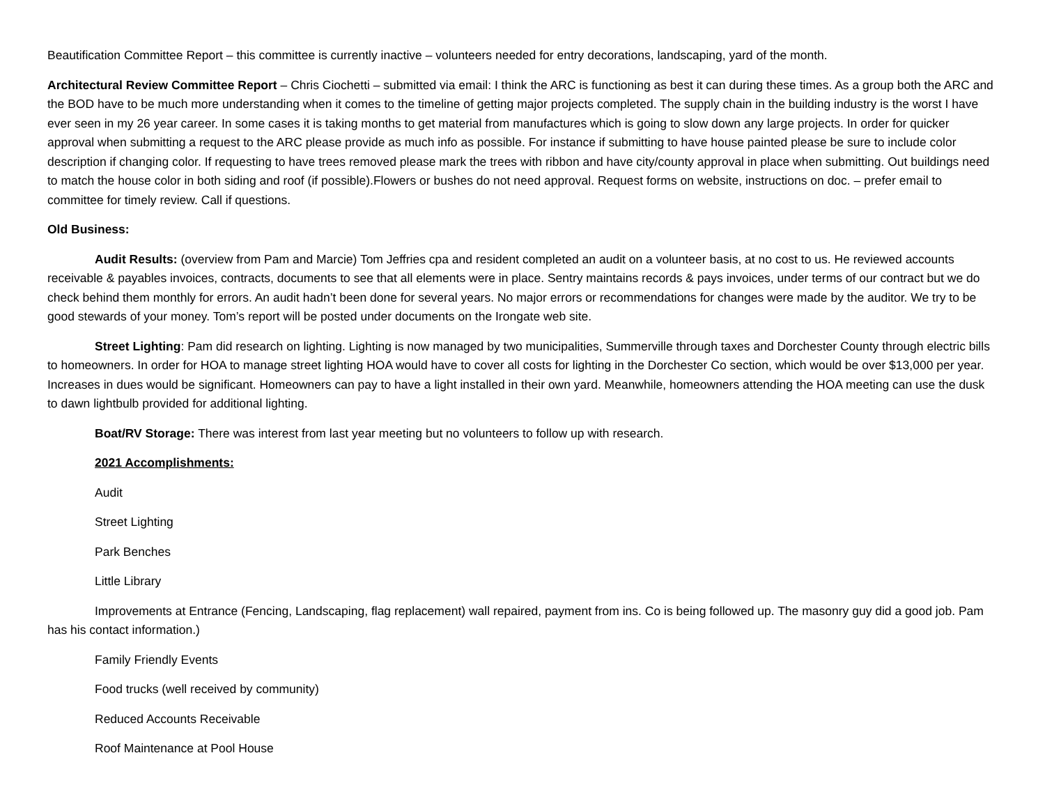Beautification Committee Report – this committee is currently inactive – volunteers needed for entry decorations, landscaping, yard of the month.
Architectural Review Committee Report – Chris Ciochetti – submitted via email: I think the ARC is functioning as best it can during these times. As a group both the ARC and the BOD have to be much more understanding when it comes to the timeline of getting major projects completed. The supply chain in the building industry is the worst I have ever seen in my 26 year career. In some cases it is taking months to get material from manufactures which is going to slow down any large projects. In order for quicker approval when submitting a request to the ARC please provide as much info as possible. For instance if submitting to have house painted please be sure to include color description if changing color. If requesting to have trees removed please mark the trees with ribbon and have city/county approval in place when submitting. Out buildings need to match the house color in both siding and roof (if possible).Flowers or bushes do not need approval. Request forms on website, instructions on doc. – prefer email to committee for timely review. Call if questions.
Old Business:
Audit Results: (overview from Pam and Marcie) Tom Jeffries cpa and resident completed an audit on a volunteer basis, at no cost to us. He reviewed accounts receivable & payables invoices, contracts, documents to see that all elements were in place. Sentry maintains records & pays invoices, under terms of our contract but we do check behind them monthly for errors. An audit hadn’t been done for several years. No major errors or recommendations for changes were made by the auditor. We try to be good stewards of your money. Tom’s report will be posted under documents on the Irongate web site.
Street Lighting: Pam did research on lighting. Lighting is now managed by two municipalities, Summerville through taxes and Dorchester County through electric bills to homeowners. In order for HOA to manage street lighting HOA would have to cover all costs for lighting in the Dorchester Co section, which would be over $13,000 per year. Increases in dues would be significant. Homeowners can pay to have a light installed in their own yard. Meanwhile, homeowners attending the HOA meeting can use the dusk to dawn lightbulb provided for additional lighting.
Boat/RV Storage: There was interest from last year meeting but no volunteers to follow up with research.
2021 Accomplishments:
Audit
Street Lighting
Park Benches
Little Library
Improvements at Entrance (Fencing, Landscaping, flag replacement) wall repaired, payment from ins. Co is being followed up. The masonry guy did a good job. Pam has his contact information.)
Family Friendly Events
Food trucks (well received by community)
Reduced Accounts Receivable
Roof Maintenance at Pool House